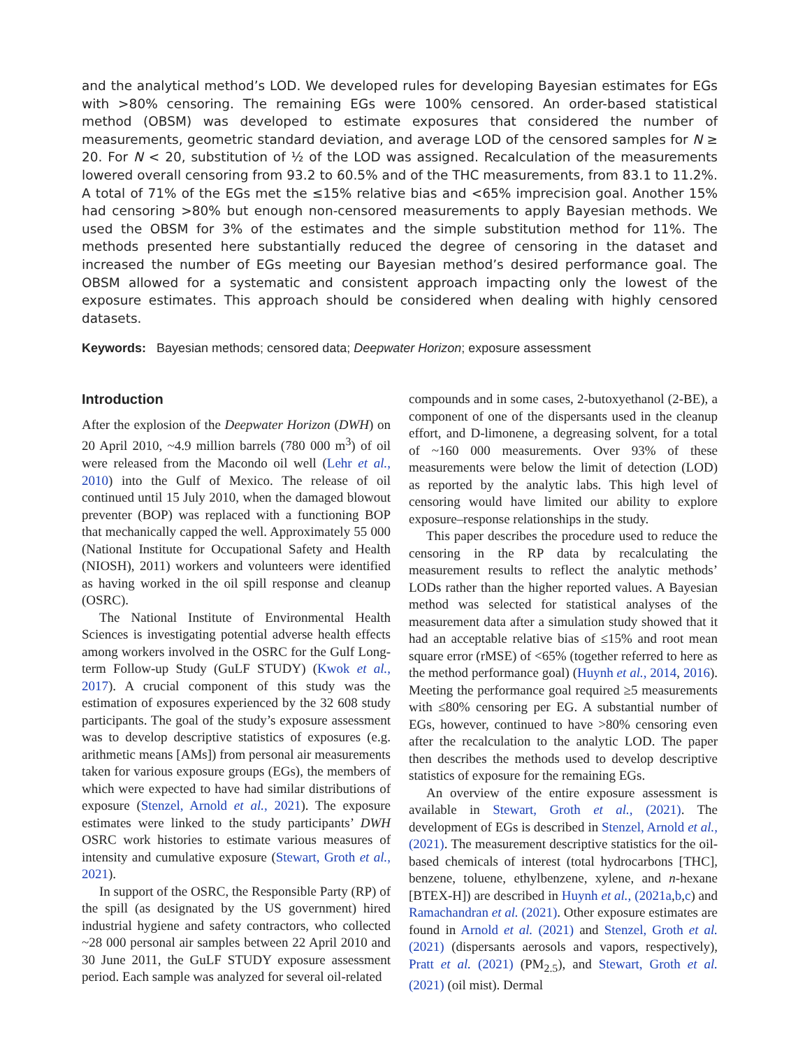and the analytical method’s LOD. We developed rules for developing Bayesian estimates for EGs with >80% censoring. The remaining EGs were 100% censored. An order-based statistical method (OBSM) was developed to estimate exposures that considered the number of measurements, geometric standard deviation, and average LOD of the censored samples for N ≥ 20. For N < 20, substitution of ½ of the LOD was assigned. Recalculation of the measurements lowered overall censoring from 93.2 to 60.5% and of the THC measurements, from 83.1 to 11.2%. A total of 71% of the EGs met the ≤15% relative bias and <65% imprecision goal. Another 15% had censoring >80% but enough non-censored measurements to apply Bayesian methods. We used the OBSM for 3% of the estimates and the simple substitution method for 11%. The methods presented here substantially reduced the degree of censoring in the dataset and increased the number of EGs meeting our Bayesian method’s desired performance goal. The OBSM allowed for a systematic and consistent approach impacting only the lowest of the exposure estimates. This approach should be considered when dealing with highly censored datasets.
Keywords: Bayesian methods; censored data; Deepwater Horizon; exposure assessment
Introduction
After the explosion of the Deepwater Horizon (DWH) on 20 April 2010, ~4.9 million barrels (780 000 m<sup>3</sup>) of oil were released from the Macondo oil well (Lehr et al., 2010) into the Gulf of Mexico. The release of oil continued until 15 July 2010, when the damaged blowout preventer (BOP) was replaced with a functioning BOP that mechanically capped the well. Approximately 55 000 (National Institute for Occupational Safety and Health (NIOSH), 2011) workers and volunteers were identified as having worked in the oil spill response and cleanup (OSRC).
The National Institute of Environmental Health Sciences is investigating potential adverse health effects among workers involved in the OSRC for the Gulf Long-term Follow-up Study (GuLF STUDY) (Kwok et al., 2017). A crucial component of this study was the estimation of exposures experienced by the 32 608 study participants. The goal of the study’s exposure assessment was to develop descriptive statistics of exposures (e.g. arithmetic means [AMs]) from personal air measurements taken for various exposure groups (EGs), the members of which were expected to have had similar distributions of exposure (Stenzel, Arnold et al., 2021). The exposure estimates were linked to the study participants’ DWH OSRC work histories to estimate various measures of intensity and cumulative exposure (Stewart, Groth et al., 2021).
In support of the OSRC, the Responsible Party (RP) of the spill (as designated by the US government) hired industrial hygiene and safety contractors, who collected ~28 000 personal air samples between 22 April 2010 and 30 June 2011, the GuLF STUDY exposure assessment period. Each sample was analyzed for several oil-related
compounds and in some cases, 2-butoxyethanol (2-BE), a component of one of the dispersants used in the cleanup effort, and D-limonene, a degreasing solvent, for a total of ~160 000 measurements. Over 93% of these measurements were below the limit of detection (LOD) as reported by the analytic labs. This high level of censoring would have limited our ability to explore exposure–response relationships in the study.
This paper describes the procedure used to reduce the censoring in the RP data by recalculating the measurement results to reflect the analytic methods’ LODs rather than the higher reported values. A Bayesian method was selected for statistical analyses of the measurement data after a simulation study showed that it had an acceptable relative bias of ≤15% and root mean square error (rMSE) of <65% (together referred to here as the method performance goal) (Huynh et al., 2014, 2016). Meeting the performance goal required ≥5 measurements with ≤80% censoring per EG. A substantial number of EGs, however, continued to have >80% censoring even after the recalculation to the analytic LOD. The paper then describes the methods used to develop descriptive statistics of exposure for the remaining EGs.
An overview of the entire exposure assessment is available in Stewart, Groth et al., (2021). The development of EGs is described in Stenzel, Arnold et al., (2021). The measurement descriptive statistics for the oil-based chemicals of interest (total hydrocarbons [THC], benzene, toluene, ethylbenzene, xylene, and n-hexane [BTEX-H]) are described in Huynh et al., (2021a,b,c) and Ramachandran et al. (2021). Other exposure estimates are found in Arnold et al. (2021) and Stenzel, Groth et al. (2021) (dispersants aerosols and vapors, respectively), Pratt et al. (2021) (PM<sub>2.5</sub>), and Stewart, Groth et al. (2021) (oil mist). Dermal